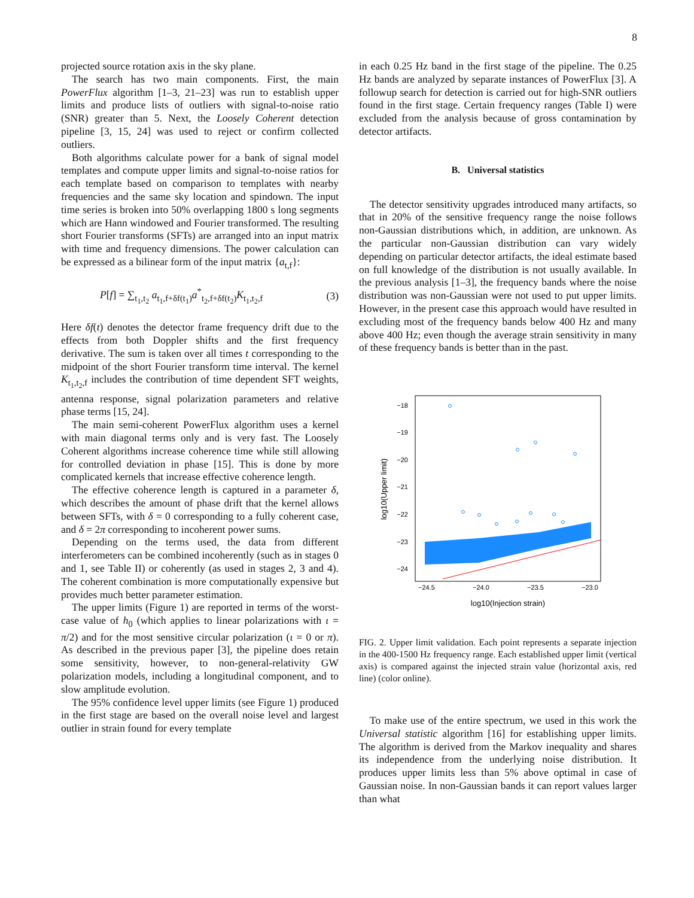8
projected source rotation axis in the sky plane.
The search has two main components. First, the main PowerFlux algorithm [1–3, 21–23] was run to establish upper limits and produce lists of outliers with signal-to-noise ratio (SNR) greater than 5. Next, the Loosely Coherent detection pipeline [3, 15, 24] was used to reject or confirm collected outliers.
Both algorithms calculate power for a bank of signal model templates and compute upper limits and signal-to-noise ratios for each template based on comparison to templates with nearby frequencies and the same sky location and spindown. The input time series is broken into 50% overlapping 1800 s long segments which are Hann windowed and Fourier transformed. The resulting short Fourier transforms (SFTs) are arranged into an input matrix with time and frequency dimensions. The power calculation can be expressed as a bilinear form of the input matrix {a<sub>t,f</sub>}:
P[f] = ∑<sub>t<sub>1</sub>,t<sub>2</sub></sub> a<sub>t<sub>1</sub>,f+δf(t<sub>1</sub>)</sub>a<sup>*</sup><sub>t<sub>2</sub>,f+δf(t<sub>2</sub>)</sub>K<sub>t<sub>1</sub>,t<sub>2</sub>,f</sub> (3)
Here δf(t) denotes the detector frame frequency drift due to the effects from both Doppler shifts and the first frequency derivative. The sum is taken over all times t corresponding to the midpoint of the short Fourier transform time interval. The kernel K<sub>t<sub>1</sub>,t<sub>2</sub>,f</sub> includes the contribution of time dependent SFT weights, antenna response, signal polarization parameters and relative phase terms [15, 24].
The main semi-coherent PowerFlux algorithm uses a kernel with main diagonal terms only and is very fast. The Loosely Coherent algorithms increase coherence time while still allowing for controlled deviation in phase [15]. This is done by more complicated kernels that increase effective coherence length.
The effective coherence length is captured in a parameter δ, which describes the amount of phase drift that the kernel allows between SFTs, with δ = 0 corresponding to a fully coherent case, and δ = 2π corresponding to incoherent power sums.
Depending on the terms used, the data from different interferometers can be combined incoherently (such as in stages 0 and 1, see Table II) or coherently (as used in stages 2, 3 and 4). The coherent combination is more computationally expensive but provides much better parameter estimation.
The upper limits (Figure 1) are reported in terms of the worst-case value of h<sub>0</sub> (which applies to linear polarizations with ι = π/2) and for the most sensitive circular polarization (ι = 0 or π). As described in the previous paper [3], the pipeline does retain some sensitivity, however, to non-general-relativity GW polarization models, including a longitudinal component, and to slow amplitude evolution.
The 95% confidence level upper limits (see Figure 1) produced in the first stage are based on the overall noise level and largest outlier in strain found for every template
in each 0.25 Hz band in the first stage of the pipeline. The 0.25 Hz bands are analyzed by separate instances of PowerFlux [3]. A followup search for detection is carried out for high-SNR outliers found in the first stage. Certain frequency ranges (Table I) were excluded from the analysis because of gross contamination by detector artifacts.
B. Universal statistics
The detector sensitivity upgrades introduced many artifacts, so that in 20% of the sensitive frequency range the noise follows non-Gaussian distributions which, in addition, are unknown. As the particular non-Gaussian distribution can vary widely depending on particular detector artifacts, the ideal estimate based on full knowledge of the distribution is not usually available. In the previous analysis [1–3], the frequency bands where the noise distribution was non-Gaussian were not used to put upper limits. However, in the present case this approach would have resulted in excluding most of the frequency bands below 400 Hz and many above 400 Hz; even though the average strain sensitivity in many of these frequency bands is better than in the past.
−18
−19
−20
−21
−22
−23
−24
−24.5
−24.0
−23.5
−23.0
log10(Injection strain)
log10(Upper limit)
FIG. 2. Upper limit validation. Each point represents a separate injection in the 400-1500 Hz frequency range. Each established upper limit (vertical axis) is compared against the injected strain value (horizontal axis, red line) (color online).
To make use of the entire spectrum, we used in this work the Universal statistic algorithm [16] for establishing upper limits. The algorithm is derived from the Markov inequality and shares its independence from the underlying noise distribution. It produces upper limits less than 5% above optimal in case of Gaussian noise. In non-Gaussian bands it can report values larger than what